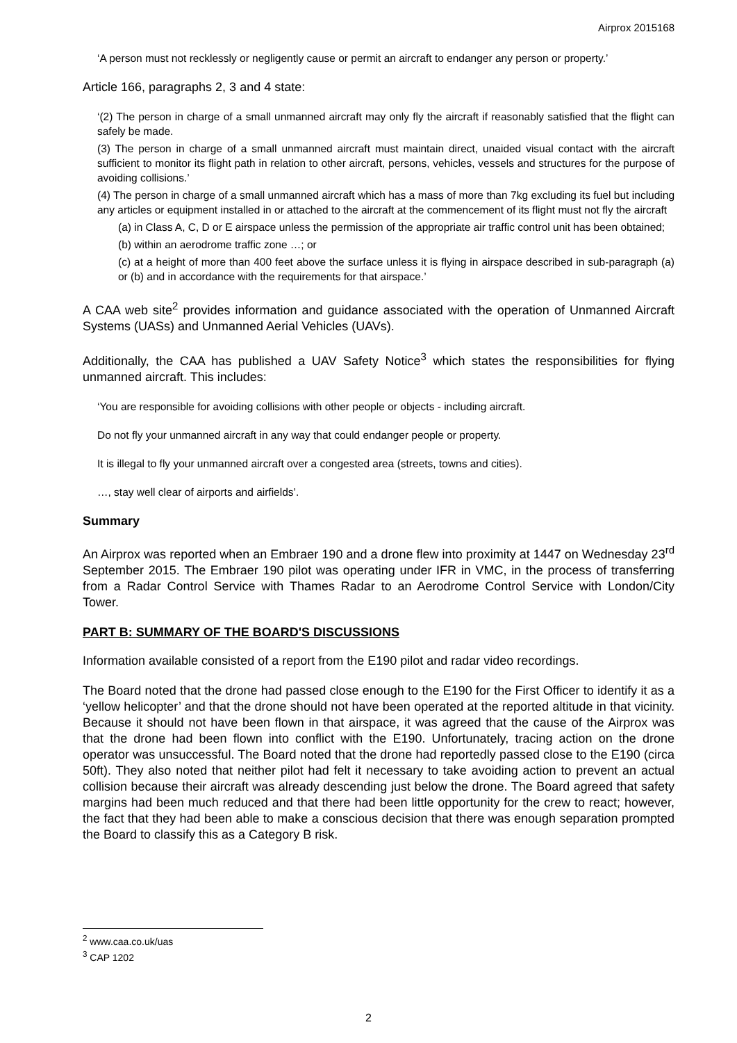Airprox 2015168
‘A person must not recklessly or negligently cause or permit an aircraft to endanger any person or property.’
Article 166, paragraphs 2, 3 and 4 state:
‘(2) The person in charge of a small unmanned aircraft may only fly the aircraft if reasonably satisfied that the flight can safely be made.
(3) The person in charge of a small unmanned aircraft must maintain direct, unaided visual contact with the aircraft sufficient to monitor its flight path in relation to other aircraft, persons, vehicles, vessels and structures for the purpose of avoiding collisions.’
(4) The person in charge of a small unmanned aircraft which has a mass of more than 7kg excluding its fuel but including any articles or equipment installed in or attached to the aircraft at the commencement of its flight must not fly the aircraft
(a) in Class A, C, D or E airspace unless the permission of the appropriate air traffic control unit has been obtained;
(b) within an aerodrome traffic zone …; or
(c) at a height of more than 400 feet above the surface unless it is flying in airspace described in sub-paragraph (a) or (b) and in accordance with the requirements for that airspace.’
A CAA web site<sup>2</sup> provides information and guidance associated with the operation of Unmanned Aircraft Systems (UASs) and Unmanned Aerial Vehicles (UAVs).
Additionally, the CAA has published a UAV Safety Notice<sup>3</sup> which states the responsibilities for flying unmanned aircraft. This includes:
‘You are responsible for avoiding collisions with other people or objects - including aircraft.
Do not fly your unmanned aircraft in any way that could endanger people or property.
It is illegal to fly your unmanned aircraft over a congested area (streets, towns and cities).
…, stay well clear of airports and airfields’.
Summary
An Airprox was reported when an Embraer 190 and a drone flew into proximity at 1447 on Wednesday 23<sup>rd</sup> September 2015. The Embraer 190 pilot was operating under IFR in VMC, in the process of transferring from a Radar Control Service with Thames Radar to an Aerodrome Control Service with London/City Tower.
PART B: SUMMARY OF THE BOARD'S DISCUSSIONS
Information available consisted of a report from the E190 pilot and radar video recordings.
The Board noted that the drone had passed close enough to the E190 for the First Officer to identify it as a ‘yellow helicopter’ and that the drone should not have been operated at the reported altitude in that vicinity. Because it should not have been flown in that airspace, it was agreed that the cause of the Airprox was that the drone had been flown into conflict with the E190. Unfortunately, tracing action on the drone operator was unsuccessful. The Board noted that the drone had reportedly passed close to the E190 (circa 50ft). They also noted that neither pilot had felt it necessary to take avoiding action to prevent an actual collision because their aircraft was already descending just below the drone. The Board agreed that safety margins had been much reduced and that there had been little opportunity for the crew to react; however, the fact that they had been able to make a conscious decision that there was enough separation prompted the Board to classify this as a Category B risk.
<sup>2</sup> www.caa.co.uk/uas
<sup>3</sup> CAP 1202
2